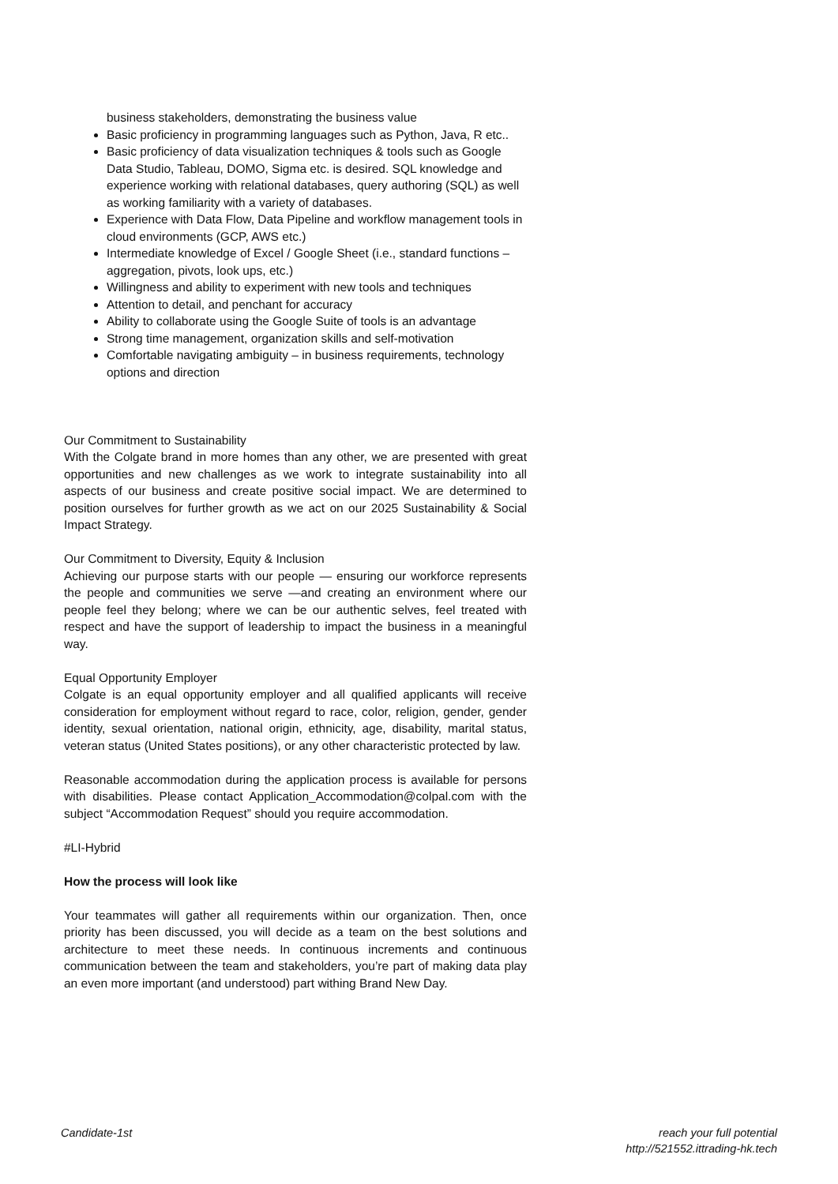business stakeholders, demonstrating the business value
Basic proficiency in programming languages such as Python, Java, R etc..
Basic proficiency of data visualization techniques & tools such as Google Data Studio, Tableau, DOMO, Sigma etc. is desired. SQL knowledge and experience working with relational databases, query authoring (SQL) as well as working familiarity with a variety of databases.
Experience with Data Flow, Data Pipeline and workflow management tools in cloud environments (GCP, AWS etc.)
Intermediate knowledge of Excel / Google Sheet (i.e., standard functions – aggregation, pivots, look ups, etc.)
Willingness and ability to experiment with new tools and techniques
Attention to detail, and penchant for accuracy
Ability to collaborate using the Google Suite of tools is an advantage
Strong time management, organization skills and self-motivation
Comfortable navigating ambiguity – in business requirements, technology options and direction
Our Commitment to Sustainability
With the Colgate brand in more homes than any other, we are presented with great opportunities and new challenges as we work to integrate sustainability into all aspects of our business and create positive social impact. We are determined to position ourselves for further growth as we act on our 2025 Sustainability & Social Impact Strategy.
Our Commitment to Diversity, Equity & Inclusion
Achieving our purpose starts with our people — ensuring our workforce represents the people and communities we serve —and creating an environment where our people feel they belong; where we can be our authentic selves, feel treated with respect and have the support of leadership to impact the business in a meaningful way.
Equal Opportunity Employer
Colgate is an equal opportunity employer and all qualified applicants will receive consideration for employment without regard to race, color, religion, gender, gender identity, sexual orientation, national origin, ethnicity, age, disability, marital status, veteran status (United States positions), or any other characteristic protected by law.
Reasonable accommodation during the application process is available for persons with disabilities. Please contact Application_Accommodation@colpal.com with the subject “Accommodation Request” should you require accommodation.
#LI-Hybrid
How the process will look like
Your teammates will gather all requirements within our organization. Then, once priority has been discussed, you will decide as a team on the best solutions and architecture to meet these needs. In continuous increments and continuous communication between the team and stakeholders, you’re part of making data play an even more important (and understood) part withing Brand New Day.
Candidate-1st reach your full potential
http://521552.ittrading-hk.tech